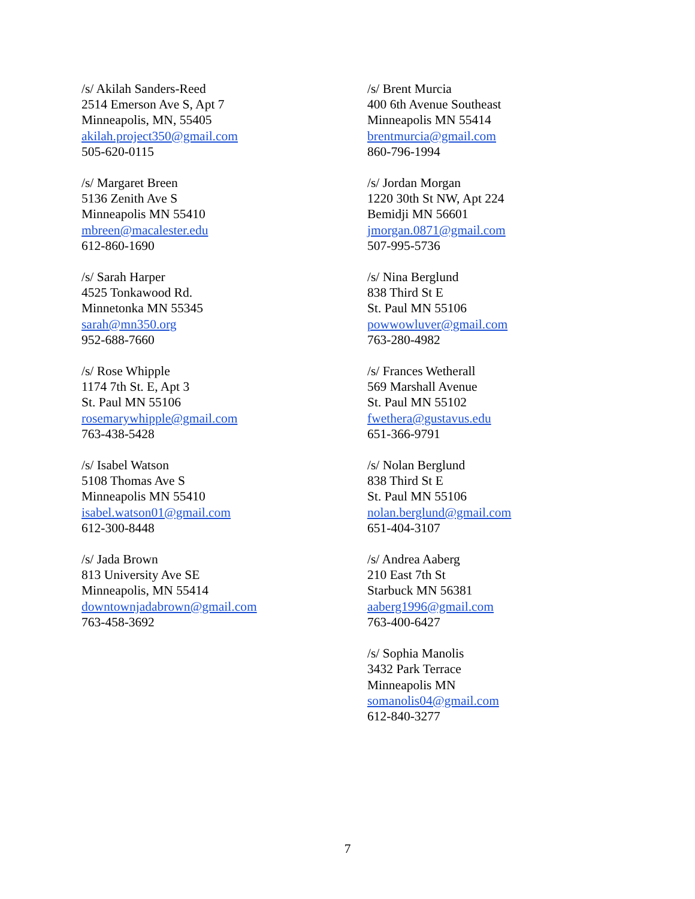/s/ Akilah Sanders-Reed
2514 Emerson Ave S, Apt 7
Minneapolis, MN, 55405
akilah.project350@gmail.com
505-620-0115
/s/ Margaret Breen
5136 Zenith Ave S
Minneapolis MN 55410
mbreen@macalester.edu
612-860-1690
/s/ Sarah Harper
4525 Tonkawood Rd.
Minnetonka MN 55345
sarah@mn350.org
952-688-7660
/s/ Rose Whipple
1174 7th St. E, Apt 3
St. Paul MN 55106
rosemarywhipple@gmail.com
763-438-5428
/s/ Isabel Watson
5108 Thomas Ave S
Minneapolis MN 55410
isabel.watson01@gmail.com
612-300-8448
/s/ Jada Brown
813 University Ave SE
Minneapolis, MN 55414
downtownjadabrown@gmail.com
763-458-3692
/s/ Brent Murcia
400 6th Avenue Southeast
Minneapolis MN 55414
brentmurcia@gmail.com
860-796-1994
/s/ Jordan Morgan
1220 30th St NW, Apt 224
Bemidji MN 56601
jmorgan.0871@gmail.com
507-995-5736
/s/ Nina Berglund
838 Third St E
St. Paul MN 55106
powwowluver@gmail.com
763-280-4982
/s/ Frances Wetherall
569 Marshall Avenue
St. Paul MN 55102
fwethera@gustavus.edu
651-366-9791
/s/ Nolan Berglund
838 Third St E
St. Paul MN 55106
nolan.berglund@gmail.com
651-404-3107
/s/ Andrea Aaberg
210 East 7th St
Starbuck MN 56381
aaberg1996@gmail.com
763-400-6427
/s/ Sophia Manolis
3432 Park Terrace
Minneapolis MN
somanolis04@gmail.com
612-840-3277
7